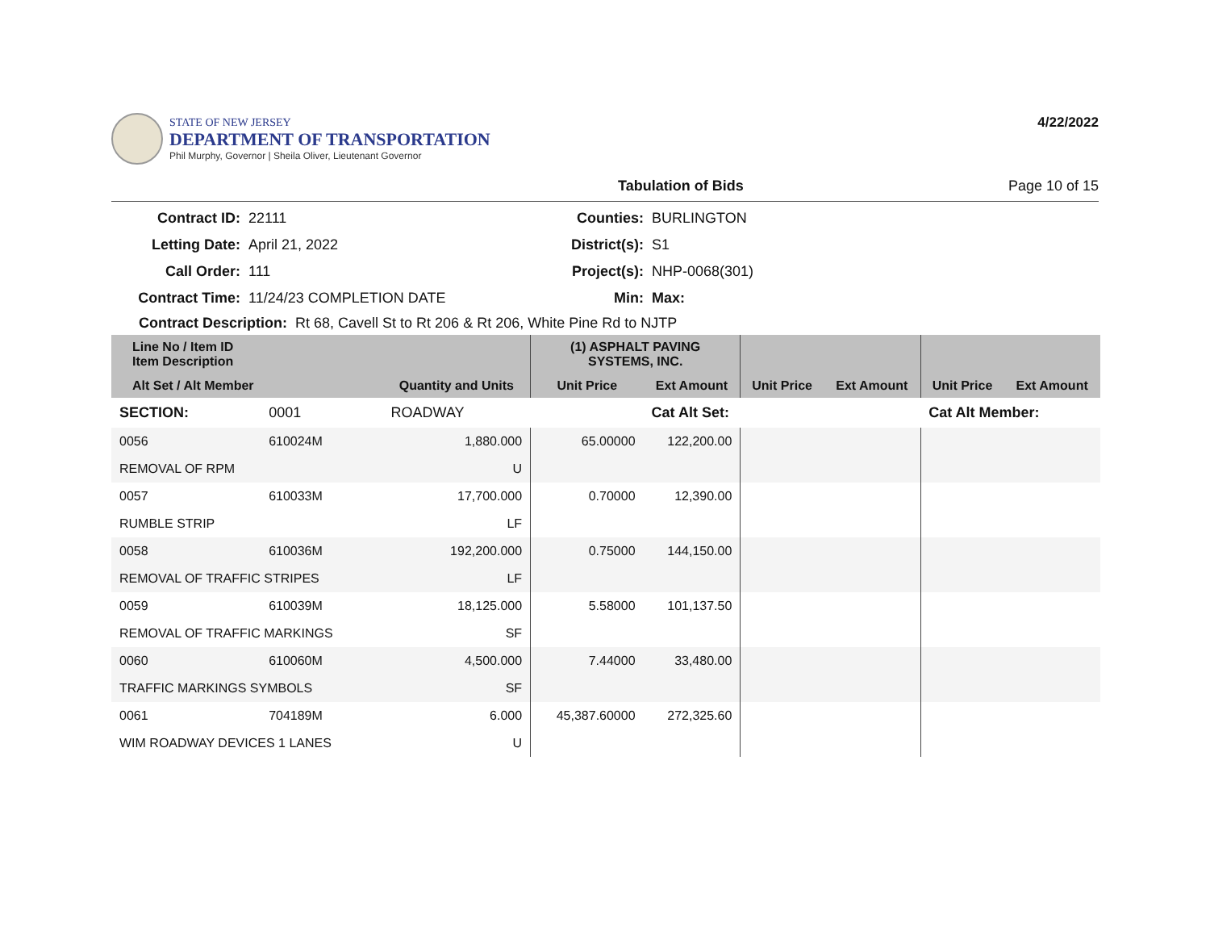4/22/2022
STATE OF NEW JERSEY
DEPARTMENT OF TRANSPORTATION
Phil Murphy, Governor | Sheila Oliver, Lieutenant Governor
Tabulation of Bids Page 10 of 15
Contract ID: 22111 Counties: BURLINGTON Letting Date: April 21, 2022 District(s): S1 Call Order: 111 Project(s): NHP-0068(301) Contract Time: 11/24/23 COMPLETION DATE Min: Max:
Contract Description: Rt 68, Cavell St to Rt 206 & Rt 206, White Pine Rd to NJTP
| Line No / Item ID Item Description | | | (1) ASPHALT PAVING SYSTEMS, INC. | | | | | |
| --- | --- | --- | --- | --- | --- | --- | --- | --- |
| Alt Set / Alt Member | | Quantity and Units | Unit Price | Ext Amount | Unit Price | Ext Amount | Unit Price | Ext Amount |
| SECTION: | 0001 | ROADWAY | | Cat Alt Set: | | | Cat Alt Member: | |
| 0056 | 610024M | 1,880.000 | 65.00000 | 122,200.00 | | | | |
| REMOVAL OF RPM | | U | | | | | | |
| 0057 | 610033M | 17,700.000 | 0.70000 | 12,390.00 | | | | |
| RUMBLE STRIP | | LF | | | | | | |
| 0058 | 610036M | 192,200.000 | 0.75000 | 144,150.00 | | | | |
| REMOVAL OF TRAFFIC STRIPES | | LF | | | | | | |
| 0059 | 610039M | 18,125.000 | 5.58000 | 101,137.50 | | | | |
| REMOVAL OF TRAFFIC MARKINGS | | SF | | | | | | |
| 0060 | 610060M | 4,500.000 | 7.44000 | 33,480.00 | | | | |
| TRAFFIC MARKINGS SYMBOLS | | SF | | | | | | |
| 0061 | 704189M | 6.000 | 45,387.60000 | 272,325.60 | | | | |
| WIM ROADWAY DEVICES 1 LANES | | U | | | | | | |